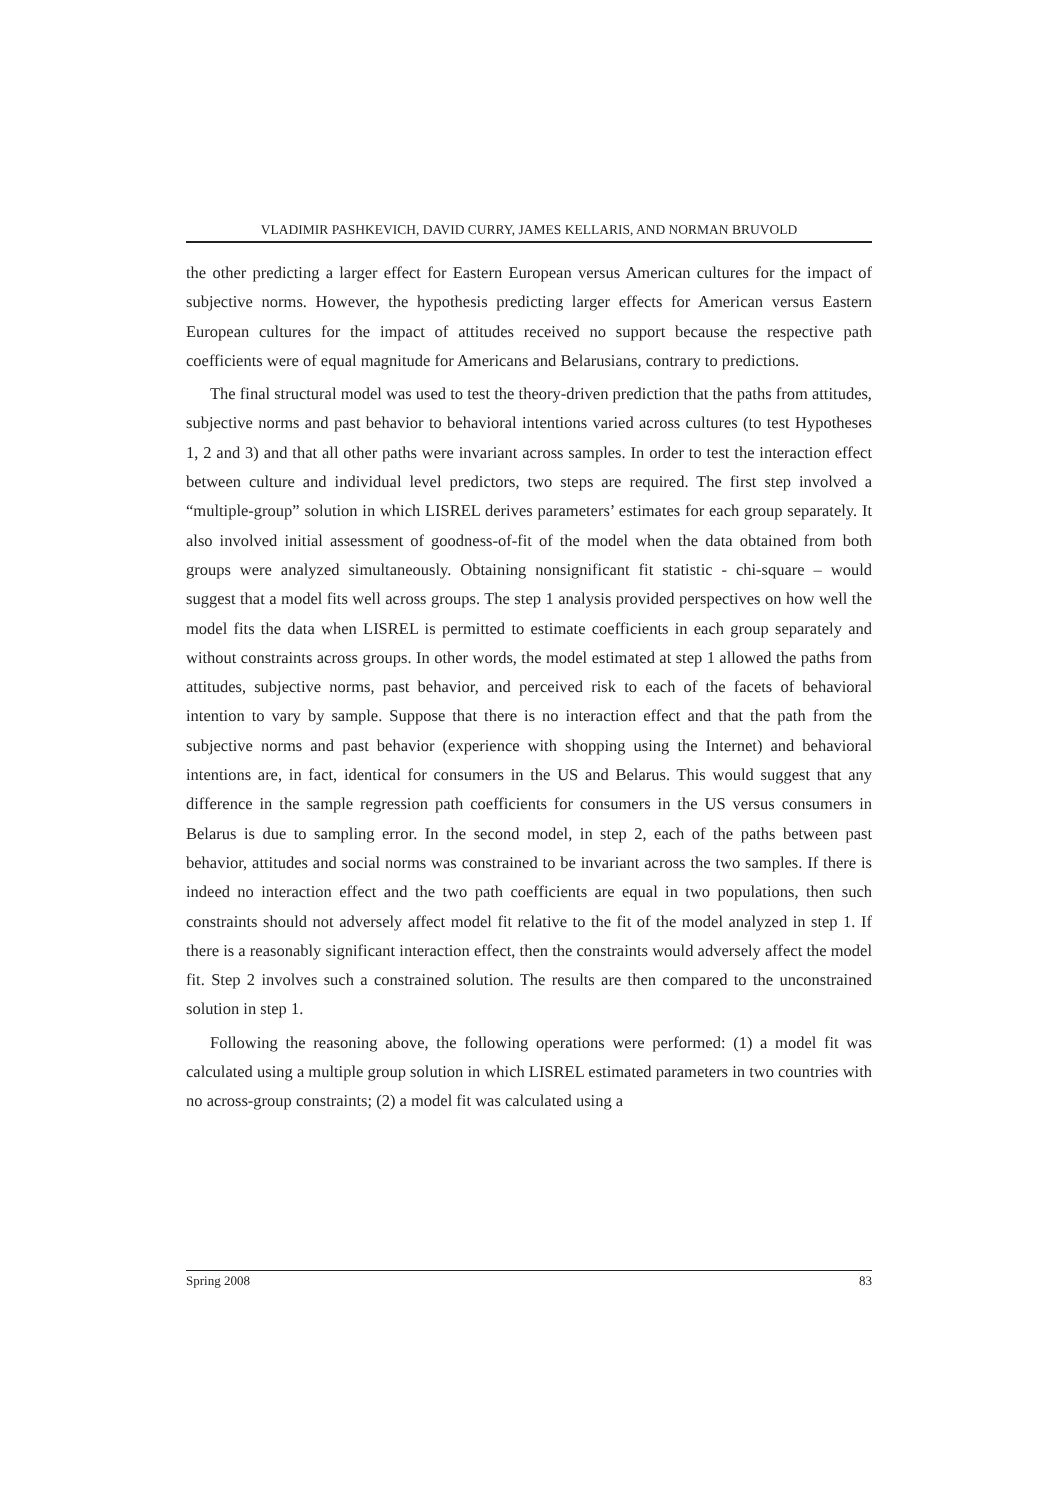VLADIMIR PASHKEVICH, DAVID CURRY, JAMES KELLARIS, AND NORMAN BRUVOLD
the other predicting a larger effect for Eastern European versus American cultures for the impact of subjective norms. However, the hypothesis predicting larger effects for American versus Eastern European cultures for the impact of attitudes received no support because the respective path coefficients were of equal magnitude for Americans and Belarusians, contrary to predictions.
The final structural model was used to test the theory-driven prediction that the paths from attitudes, subjective norms and past behavior to behavioral intentions varied across cultures (to test Hypotheses 1, 2 and 3) and that all other paths were invariant across samples. In order to test the interaction effect between culture and individual level predictors, two steps are required. The first step involved a “multiple-group” solution in which LISREL derives parameters’ estimates for each group separately. It also involved initial assessment of goodness-of-fit of the model when the data obtained from both groups were analyzed simultaneously. Obtaining nonsignificant fit statistic - chi-square – would suggest that a model fits well across groups. The step 1 analysis provided perspectives on how well the model fits the data when LISREL is permitted to estimate coefficients in each group separately and without constraints across groups. In other words, the model estimated at step 1 allowed the paths from attitudes, subjective norms, past behavior, and perceived risk to each of the facets of behavioral intention to vary by sample. Suppose that there is no interaction effect and that the path from the subjective norms and past behavior (experience with shopping using the Internet) and behavioral intentions are, in fact, identical for consumers in the US and Belarus. This would suggest that any difference in the sample regression path coefficients for consumers in the US versus consumers in Belarus is due to sampling error. In the second model, in step 2, each of the paths between past behavior, attitudes and social norms was constrained to be invariant across the two samples. If there is indeed no interaction effect and the two path coefficients are equal in two populations, then such constraints should not adversely affect model fit relative to the fit of the model analyzed in step 1. If there is a reasonably significant interaction effect, then the constraints would adversely affect the model fit. Step 2 involves such a constrained solution. The results are then compared to the unconstrained solution in step 1.
Following the reasoning above, the following operations were performed: (1) a model fit was calculated using a multiple group solution in which LISREL estimated parameters in two countries with no across-group constraints; (2) a model fit was calculated using a
Spring 2008 83